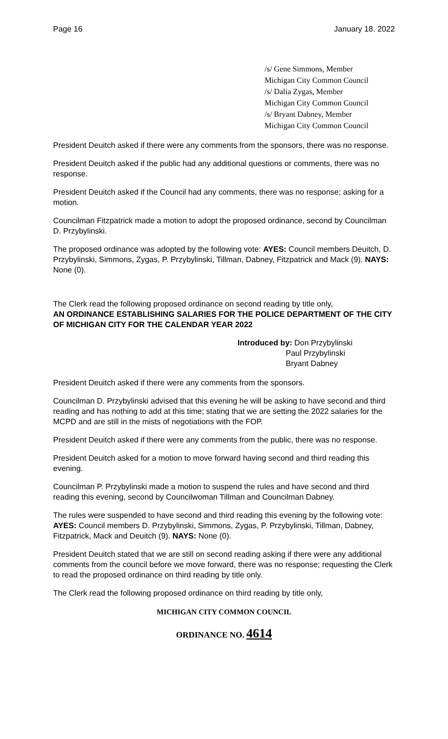Page 16 January 18. 2022
/s/ Gene Simmons, Member
Michigan City Common Council
/s/ Dalia Zygas, Member
Michigan City Common Council
/s/ Bryant Dabney, Member
Michigan City Common Council
President Deuitch asked if there were any comments from the sponsors, there was no response.
President Deuitch asked if the public had any additional questions or comments, there was no response.
President Deuitch asked if the Council had any comments, there was no response; asking for a motion.
Councilman Fitzpatrick made a motion to adopt the proposed ordinance, second by Councilman D. Przybylinski.
The proposed ordinance was adopted by the following vote: AYES: Council members Deuitch, D. Przybylinski, Simmons, Zygas, P. Przybylinski, Tillman, Dabney, Fitzpatrick and Mack (9). NAYS: None (0).
The Clerk read the following proposed ordinance on second reading by title only,
AN ORDINANCE ESTABLISHING SALARIES FOR THE POLICE DEPARTMENT OF THE CITY OF MICHIGAN CITY FOR THE CALENDAR YEAR 2022
Introduced by: Don Przybylinski
Paul Przybylinski
Bryant Dabney
President Deuitch asked if there were any comments from the sponsors.
Councilman D. Przybylinski advised that this evening he will be asking to have second and third reading and has nothing to add at this time; stating that we are setting the 2022 salaries for the MCPD and are still in the mists of negotiations with the FOP.
President Deuitch asked if there were any comments from the public, there was no response.
President Deuitch asked for a motion to move forward having second and third reading this evening.
Councilman P. Przybylinski made a motion to suspend the rules and have second and third reading this evening, second by Councilwoman Tillman and Councilman Dabney.
The rules were suspended to have second and third reading this evening by the following vote: AYES: Council members D. Przybylinski, Simmons, Zygas, P. Przybylinski, Tillman, Dabney, Fitzpatrick, Mack and Deuitch (9). NAYS: None (0).
President Deuitch stated that we are still on second reading asking if there were any additional comments from the council before we move forward, there was no response; requesting the Clerk to read the proposed ordinance on third reading by title only.
The Clerk read the following proposed ordinance on third reading by title only,
MICHIGAN CITY COMMON COUNCIL
ORDINANCE NO. 4614